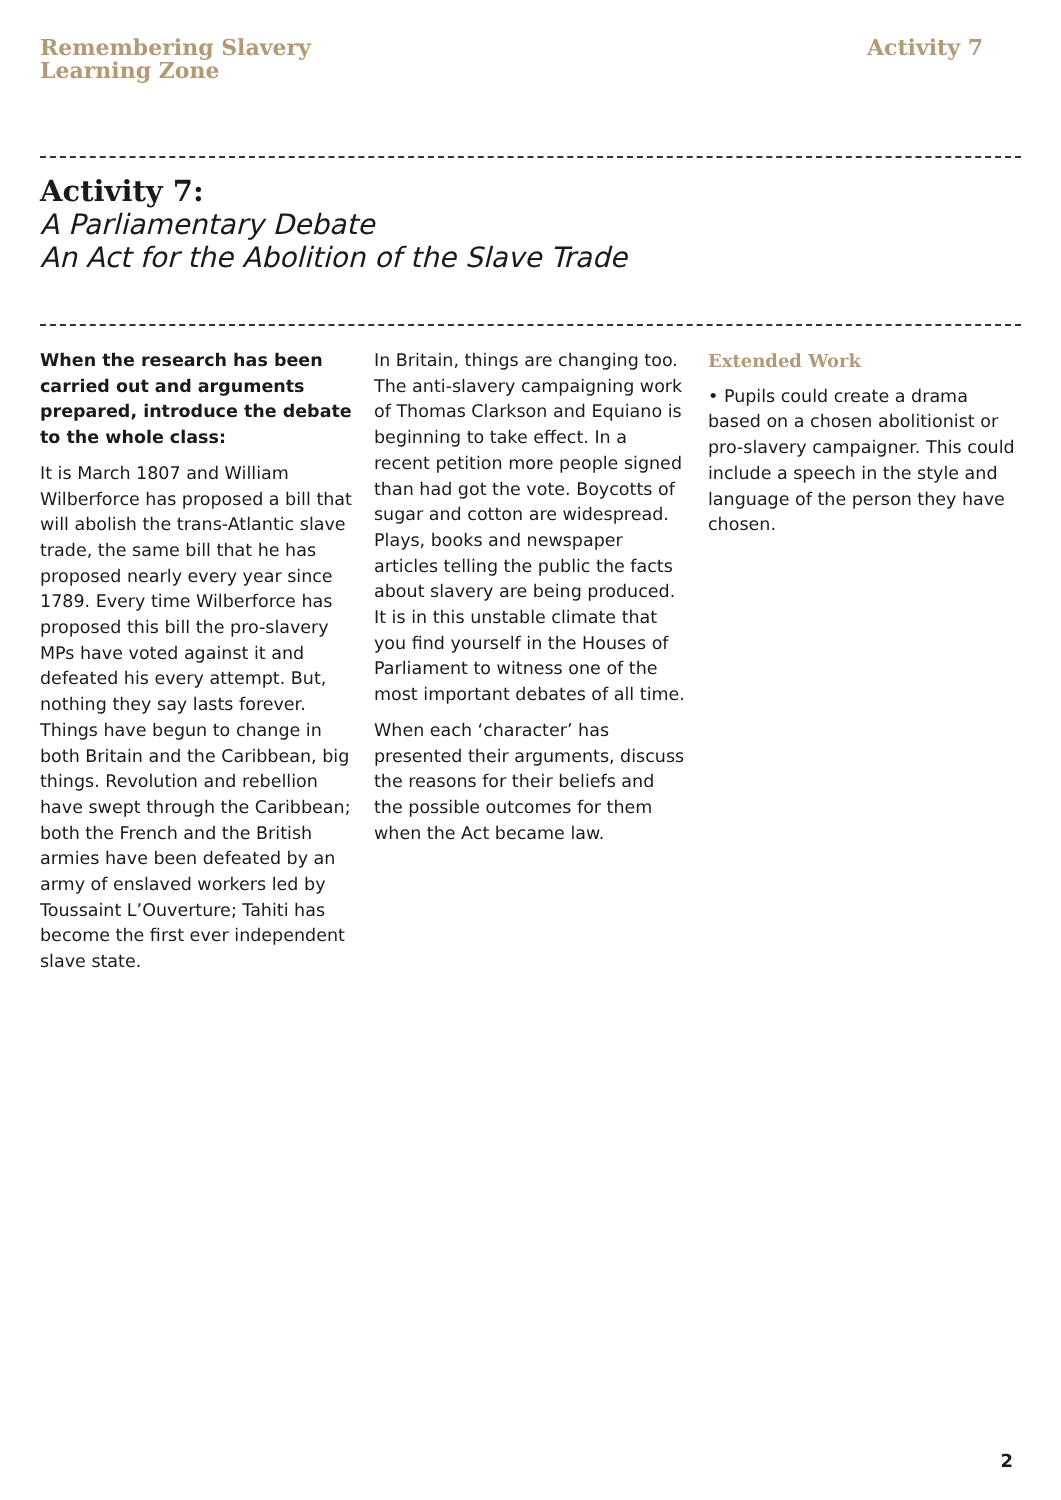Remembering Slavery
Learning Zone
Activity 7
Activity 7:
A Parliamentary Debate
An Act for the Abolition of the Slave Trade
When the research has been carried out and arguments prepared, introduce the debate to the whole class:
It is March 1807 and William Wilberforce has proposed a bill that will abolish the trans-Atlantic slave trade, the same bill that he has proposed nearly every year since 1789. Every time Wilberforce has proposed this bill the pro-slavery MPs have voted against it and defeated his every attempt. But, nothing they say lasts forever. Things have begun to change in both Britain and the Caribbean, big things. Revolution and rebellion have swept through the Caribbean; both the French and the British armies have been defeated by an army of enslaved workers led by Toussaint L’Ouverture; Tahiti has become the first ever independent slave state.
In Britain, things are changing too. The anti-slavery campaigning work of Thomas Clarkson and Equiano is beginning to take effect. In a recent petition more people signed than had got the vote. Boycotts of sugar and cotton are widespread. Plays, books and newspaper articles telling the public the facts about slavery are being produced. It is in this unstable climate that you find yourself in the Houses of Parliament to witness one of the most important debates of all time.
When each ‘character’ has presented their arguments, discuss the reasons for their beliefs and the possible outcomes for them when the Act became law.
Extended Work
• Pupils could create a drama based on a chosen abolitionist or pro-slavery campaigner. This could include a speech in the style and language of the person they have chosen.
2